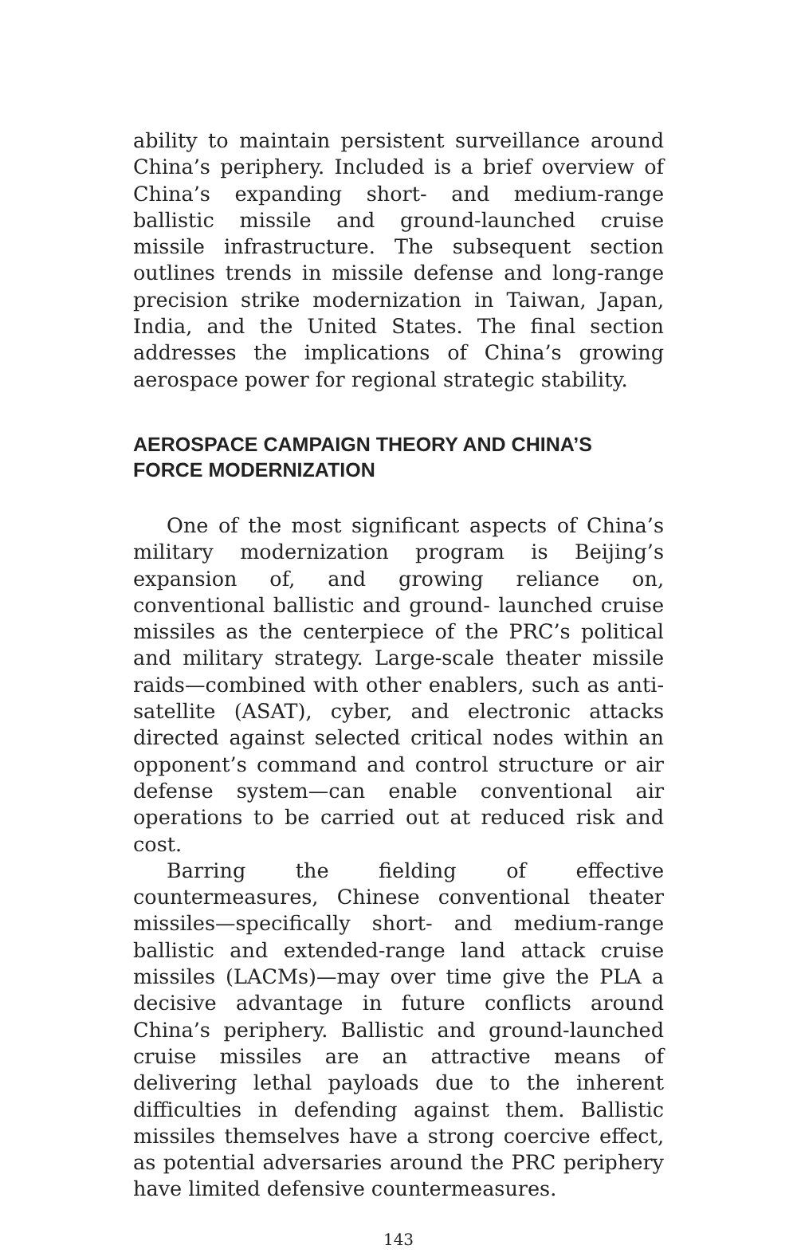ability to maintain persistent surveillance around China’s periphery. Included is a brief overview of China’s expanding short- and medium-range ballistic missile and ground-launched cruise missile infrastructure. The subsequent section outlines trends in missile defense and long-range precision strike modernization in Taiwan, Japan, India, and the United States. The final section addresses the implications of China’s growing aerospace power for regional strategic stability.
AEROSPACE CAMPAIGN THEORY AND CHINA’S FORCE MODERNIZATION
One of the most significant aspects of China’s military modernization program is Beijing’s expansion of, and growing reliance on, conventional ballistic and ground- launched cruise missiles as the centerpiece of the PRC’s political and military strategy. Large-scale theater missile raids—combined with other enablers, such as anti-satellite (ASAT), cyber, and electronic attacks directed against selected critical nodes within an opponent’s command and control structure or air defense system—can enable conventional air operations to be carried out at reduced risk and cost.
Barring the fielding of effective countermeasures, Chinese conventional theater missiles—specifically short- and medium-range ballistic and extended-range land attack cruise missiles (LACMs)—may over time give the PLA a decisive advantage in future conflicts around China’s periphery. Ballistic and ground-launched cruise missiles are an attractive means of delivering lethal payloads due to the inherent difficulties in defending against them. Ballistic missiles themselves have a strong coercive effect, as potential adversaries around the PRC periphery have limited defensive countermeasures.
143